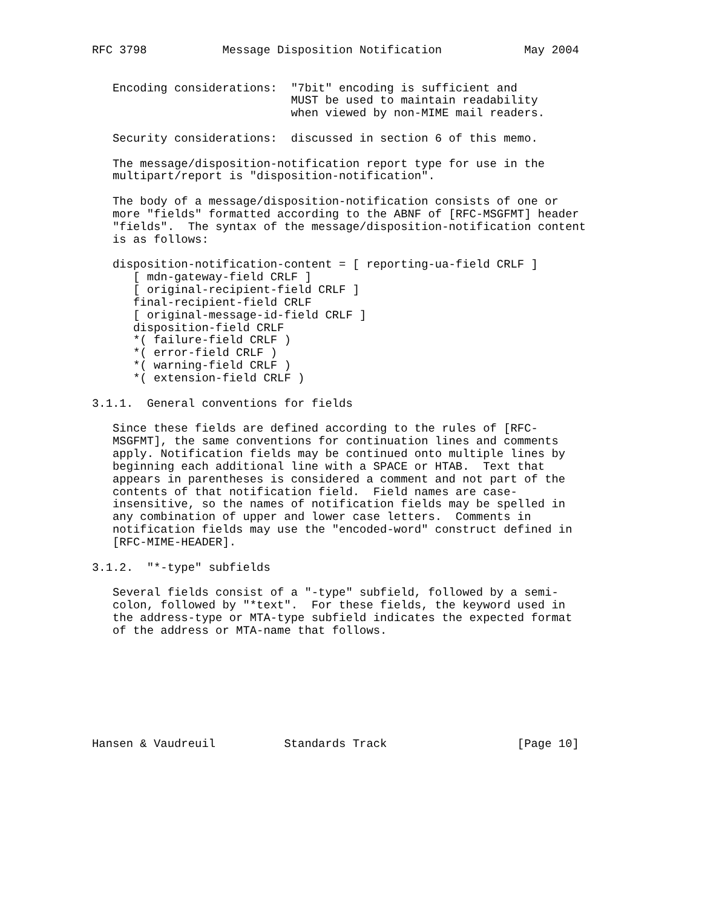RFC 3798           Message Disposition Notification            May 2004


   Encoding considerations:  "7bit" encoding is sufficient and
                             MUST be used to maintain readability
                             when viewed by non-MIME mail readers.

   Security considerations:  discussed in section 6 of this memo.

   The message/disposition-notification report type for use in the
   multipart/report is "disposition-notification".

   The body of a message/disposition-notification consists of one or
   more "fields" formatted according to the ABNF of [RFC-MSGFMT] header
   "fields".  The syntax of the message/disposition-notification content
   is as follows:

   disposition-notification-content = [ reporting-ua-field CRLF ]
      [ mdn-gateway-field CRLF ]
      [ original-recipient-field CRLF ]
      final-recipient-field CRLF
      [ original-message-id-field CRLF ]
      disposition-field CRLF
      *( failure-field CRLF )
      *( error-field CRLF )
      *( warning-field CRLF )
      *( extension-field CRLF )

3.1.1.  General conventions for fields

   Since these fields are defined according to the rules of [RFC-
   MSGFMT], the same conventions for continuation lines and comments
   apply. Notification fields may be continued onto multiple lines by
   beginning each additional line with a SPACE or HTAB.  Text that
   appears in parentheses is considered a comment and not part of the
   contents of that notification field.  Field names are case-
   insensitive, so the names of notification fields may be spelled in
   any combination of upper and lower case letters.  Comments in
   notification fields may use the "encoded-word" construct defined in
   [RFC-MIME-HEADER].

3.1.2.  "*-type" subfields

   Several fields consist of a "-type" subfield, followed by a semi-
   colon, followed by "*text".  For these fields, the keyword used in
   the address-type or MTA-type subfield indicates the expected format
   of the address or MTA-name that follows.








Hansen & Vaudreuil          Standards Track                   [Page 10]